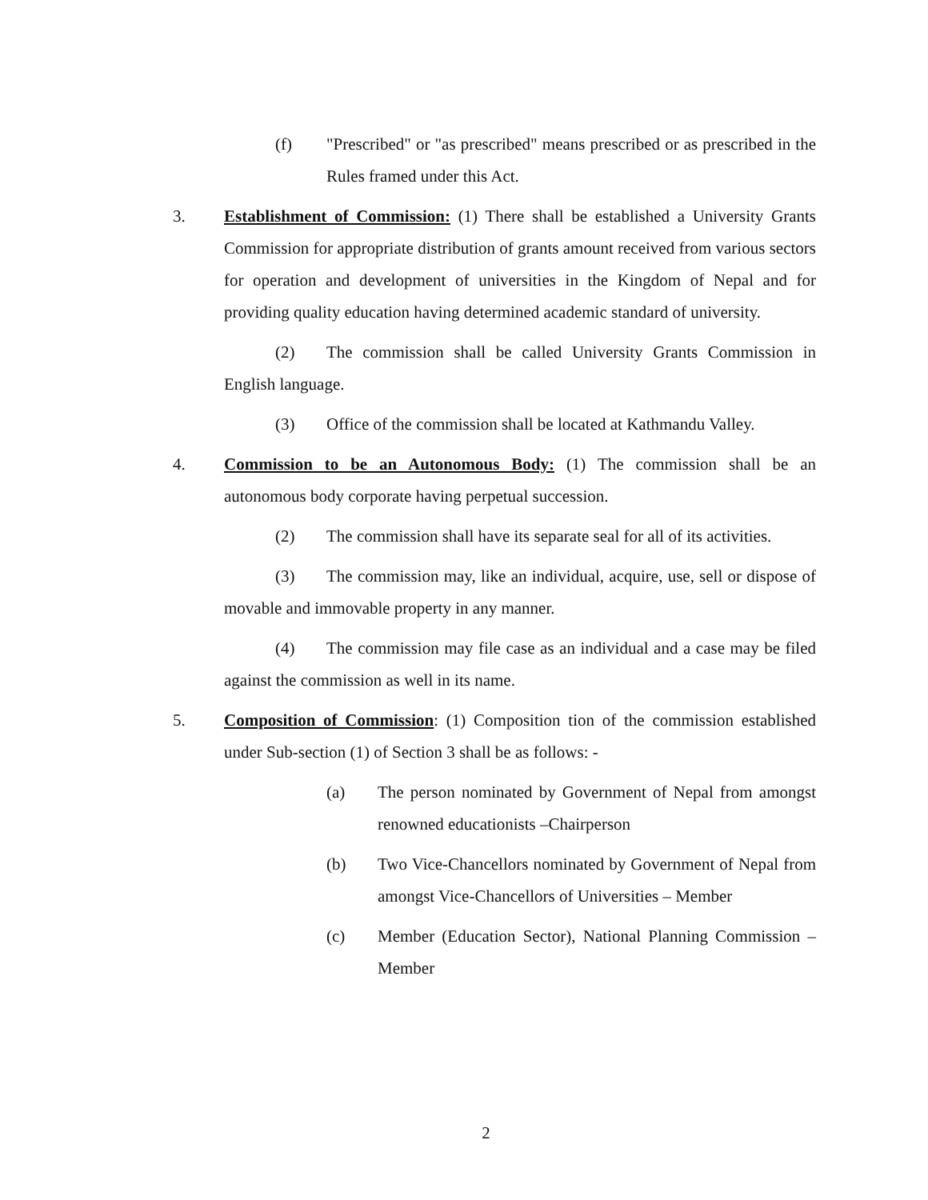(f) "Prescribed" or "as prescribed" means prescribed or as prescribed in the Rules framed under this Act.
3. Establishment of Commission: (1) There shall be established a University Grants Commission for appropriate distribution of grants amount received from various sectors for operation and development of universities in the Kingdom of Nepal and for providing quality education having determined academic standard of university.
(2) The commission shall be called University Grants Commission in English language.
(3) Office of the commission shall be located at Kathmandu Valley.
4. Commission to be an Autonomous Body: (1) The commission shall be an autonomous body corporate having perpetual succession.
(2) The commission shall have its separate seal for all of its activities.
(3) The commission may, like an individual, acquire, use, sell or dispose of movable and immovable property in any manner.
(4) The commission may file case as an individual and a case may be filed against the commission as well in its name.
5. Composition of Commission: (1) Composition tion of the commission established under Sub-section (1) of Section 3 shall be as follows: -
(a) The person nominated by Government of Nepal from amongst renowned educationists –Chairperson
(b) Two Vice-Chancellors nominated by Government of Nepal from amongst Vice-Chancellors of Universities – Member
(c) Member (Education Sector), National Planning Commission –Member
2